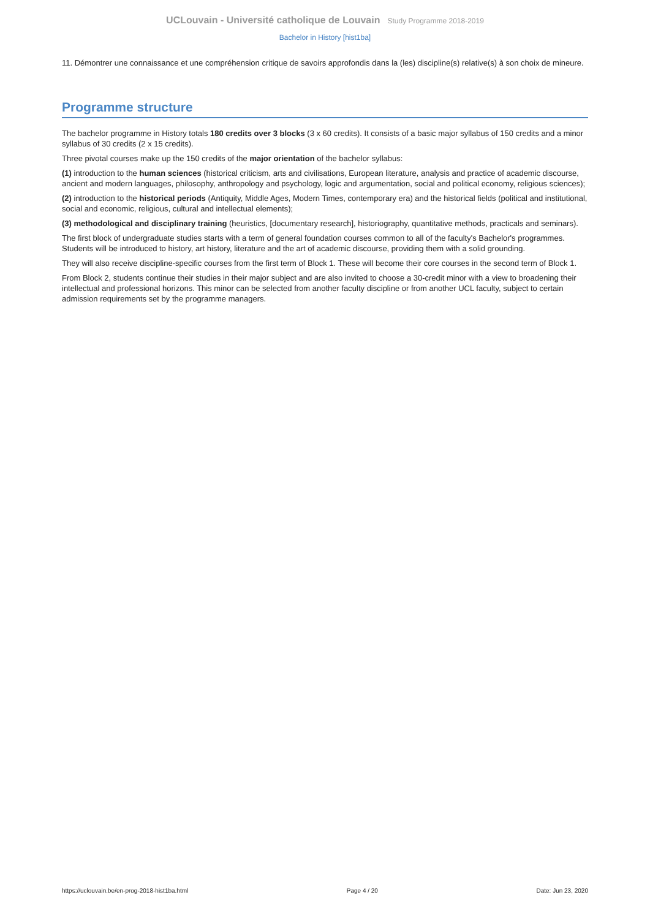UCLouvain - Université catholique de Louvain Study Programme 2018-2019
Bachelor in History [hist1ba]
11. Démontrer une connaissance et une compréhension critique de savoirs approfondis dans la (les) discipline(s) relative(s) à son choix de mineure.
Programme structure
The bachelor programme in History totals 180 credits over 3 blocks (3 x 60 credits). It consists of a basic major syllabus of 150 credits and a minor syllabus of 30 credits (2 x 15 credits).
Three pivotal courses make up the 150 credits of the major orientation of the bachelor syllabus:
(1) introduction to the human sciences (historical criticism, arts and civilisations, European literature, analysis and practice of academic discourse, ancient and modern languages, philosophy, anthropology and psychology, logic and argumentation, social and political economy, religious sciences);
(2) introduction to the historical periods (Antiquity, Middle Ages, Modern Times, contemporary era) and the historical fields (political and institutional, social and economic, religious, cultural and intellectual elements);
(3) methodological and disciplinary training (heuristics, [documentary research], historiography, quantitative methods, practicals and seminars).
The first block of undergraduate studies starts with a term of general foundation courses common to all of the faculty's Bachelor's programmes. Students will be introduced to history, art history, literature and the art of academic discourse, providing them with a solid grounding.
They will also receive discipline-specific courses from the first term of Block 1. These will become their core courses in the second term of Block 1.
From Block 2, students continue their studies in their major subject and are also invited to choose a 30-credit minor with a view to broadening their intellectual and professional horizons. This minor can be selected from another faculty discipline or from another UCL faculty, subject to certain admission requirements set by the programme managers.
https://uclouvain.be/en-prog-2018-hist1ba.html Page 4 / 20 Date: Jun 23, 2020